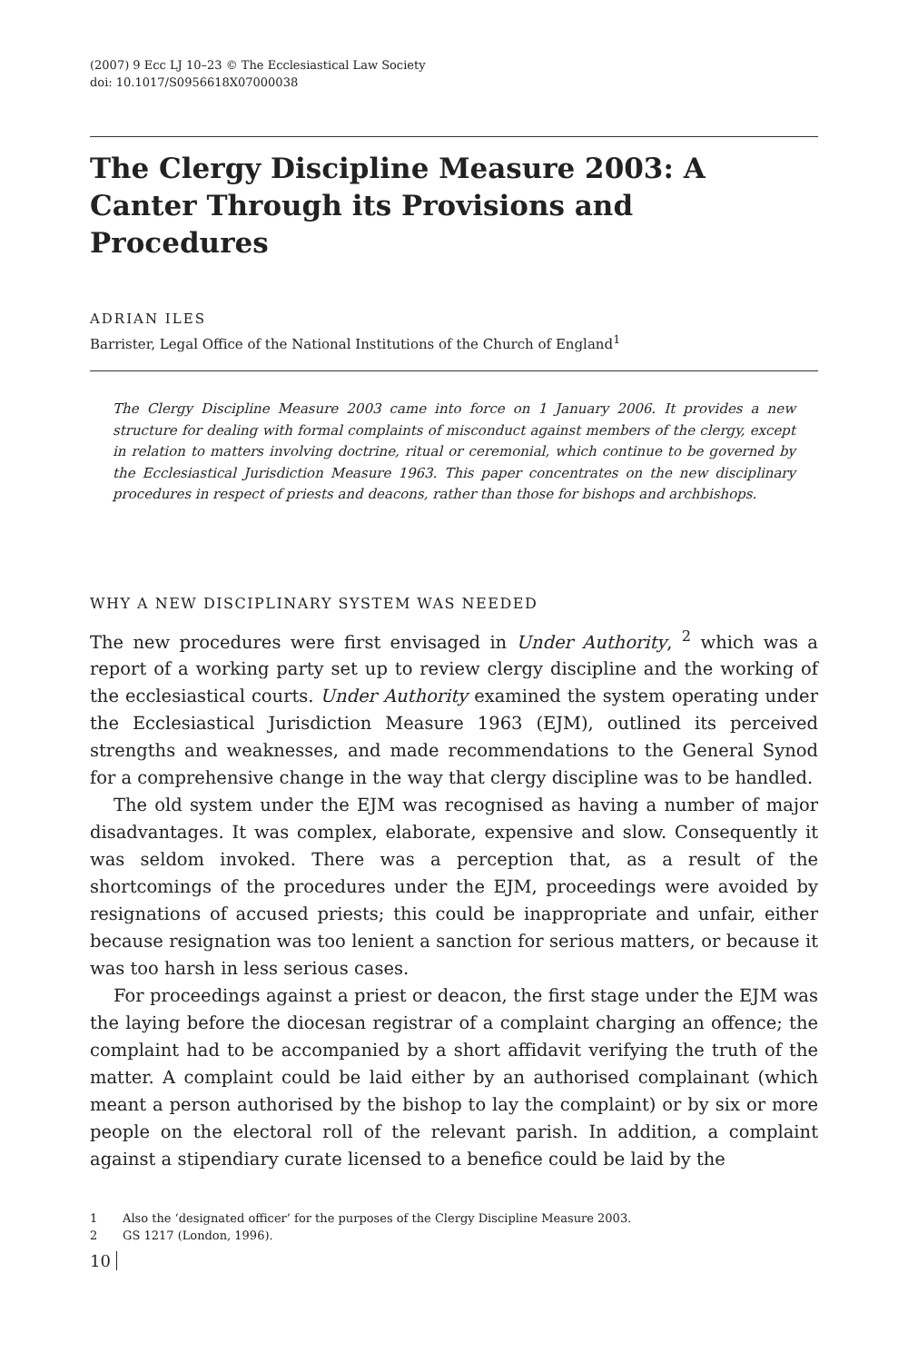(2007) 9 Ecc LJ 10–23 © The Ecclesiastical Law Society
doi: 10.1017/S0956618X07000038
The Clergy Discipline Measure 2003: A Canter Through its Provisions and Procedures
ADRIAN ILES
Barrister, Legal Office of the National Institutions of the Church of England<sup>1</sup>
The Clergy Discipline Measure 2003 came into force on 1 January 2006. It provides a new structure for dealing with formal complaints of misconduct against members of the clergy, except in relation to matters involving doctrine, ritual or ceremonial, which continue to be governed by the Ecclesiastical Jurisdiction Measure 1963. This paper concentrates on the new disciplinary procedures in respect of priests and deacons, rather than those for bishops and archbishops.
WHY A NEW DISCIPLINARY SYSTEM WAS NEEDED
The new procedures were first envisaged in Under Authority, <sup>2</sup> which was a report of a working party set up to review clergy discipline and the working of the ecclesiastical courts. Under Authority examined the system operating under the Ecclesiastical Jurisdiction Measure 1963 (EJM), outlined its perceived strengths and weaknesses, and made recommendations to the General Synod for a comprehensive change in the way that clergy discipline was to be handled.
The old system under the EJM was recognised as having a number of major disadvantages. It was complex, elaborate, expensive and slow. Consequently it was seldom invoked. There was a perception that, as a result of the shortcomings of the procedures under the EJM, proceedings were avoided by resignations of accused priests; this could be inappropriate and unfair, either because resignation was too lenient a sanction for serious matters, or because it was too harsh in less serious cases.
For proceedings against a priest or deacon, the first stage under the EJM was the laying before the diocesan registrar of a complaint charging an offence; the complaint had to be accompanied by a short affidavit verifying the truth of the matter. A complaint could be laid either by an authorised complainant (which meant a person authorised by the bishop to lay the complaint) or by six or more people on the electoral roll of the relevant parish. In addition, a complaint against a stipendiary curate licensed to a benefice could be laid by the
1 Also the ‘designated officer’ for the purposes of the Clergy Discipline Measure 2003.
2 GS 1217 (London, 1996).
10